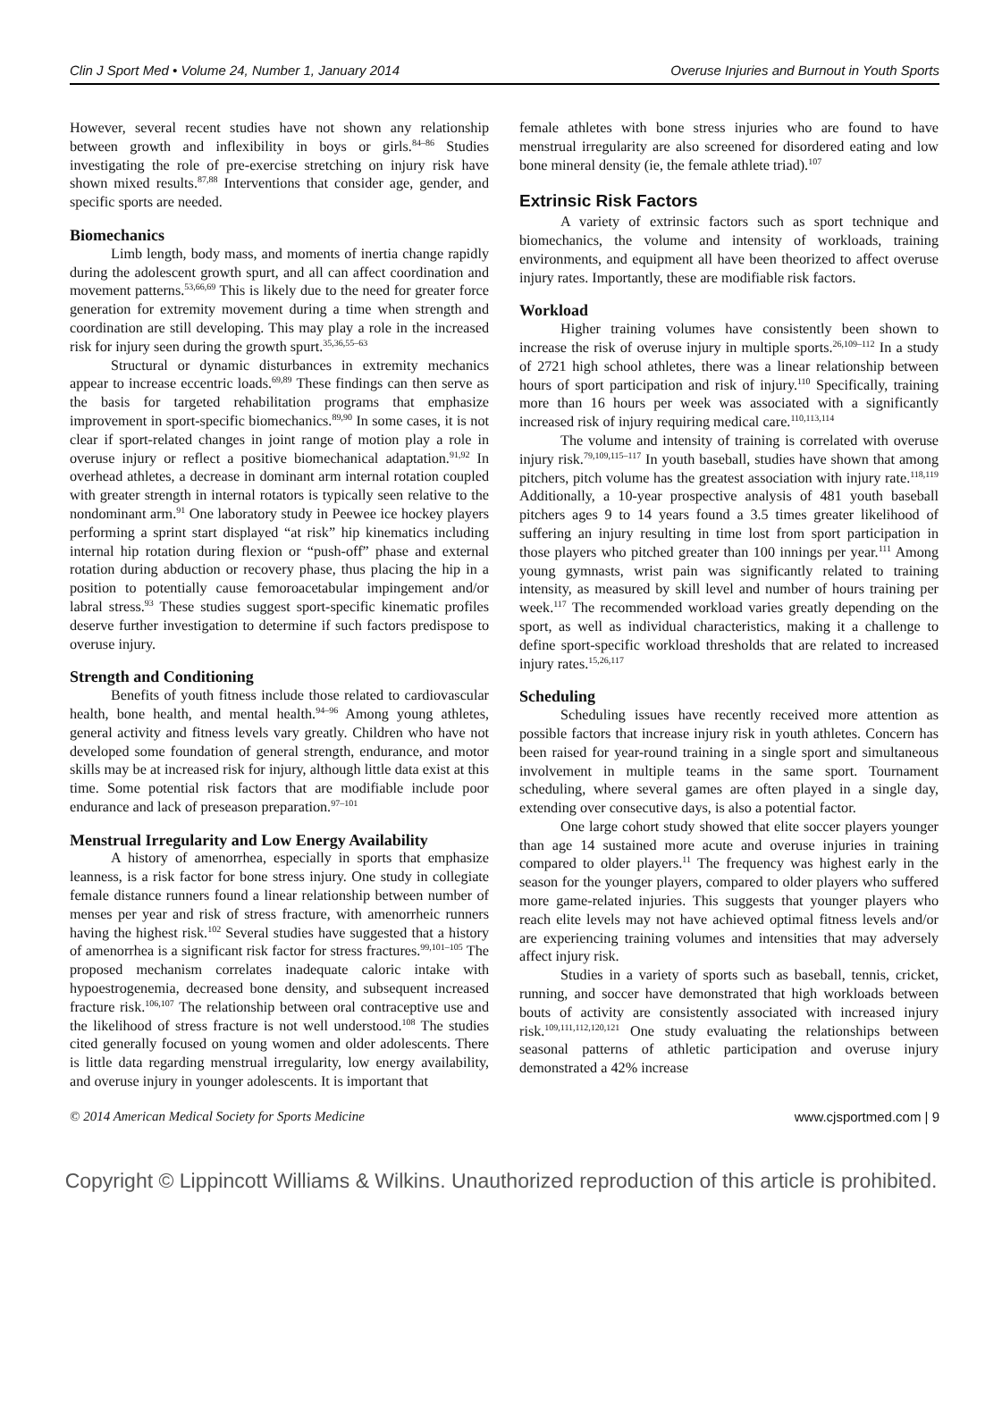Clin J Sport Med • Volume 24, Number 1, January 2014 Overuse Injuries and Burnout in Youth Sports
However, several recent studies have not shown any relationship between growth and inflexibility in boys or girls.<sup>84–86</sup> Studies investigating the role of pre-exercise stretching on injury risk have shown mixed results.<sup>87,88</sup> Interventions that consider age, gender, and specific sports are needed.
Biomechanics
Limb length, body mass, and moments of inertia change rapidly during the adolescent growth spurt, and all can affect coordination and movement patterns.<sup>53,66,69</sup> This is likely due to the need for greater force generation for extremity movement during a time when strength and coordination are still developing. This may play a role in the increased risk for injury seen during the growth spurt.<sup>35,36,55–63</sup>
Structural or dynamic disturbances in extremity mechanics appear to increase eccentric loads.<sup>69,89</sup> These findings can then serve as the basis for targeted rehabilitation programs that emphasize improvement in sport-specific biomechanics.<sup>89,90</sup> In some cases, it is not clear if sport-related changes in joint range of motion play a role in overuse injury or reflect a positive biomechanical adaptation.<sup>91,92</sup> In overhead athletes, a decrease in dominant arm internal rotation coupled with greater strength in internal rotators is typically seen relative to the nondominant arm.<sup>91</sup> One laboratory study in Peewee ice hockey players performing a sprint start displayed “at risk” hip kinematics including internal hip rotation during flexion or “push-off” phase and external rotation during abduction or recovery phase, thus placing the hip in a position to potentially cause femoroacetabular impingement and/or labral stress.<sup>93</sup> These studies suggest sport-specific kinematic profiles deserve further investigation to determine if such factors predispose to overuse injury.
Strength and Conditioning
Benefits of youth fitness include those related to cardiovascular health, bone health, and mental health.<sup>94–96</sup> Among young athletes, general activity and fitness levels vary greatly. Children who have not developed some foundation of general strength, endurance, and motor skills may be at increased risk for injury, although little data exist at this time. Some potential risk factors that are modifiable include poor endurance and lack of preseason preparation.<sup>97–101</sup>
Menstrual Irregularity and Low Energy Availability
A history of amenorrhea, especially in sports that emphasize leanness, is a risk factor for bone stress injury. One study in collegiate female distance runners found a linear relationship between number of menses per year and risk of stress fracture, with amenorrheic runners having the highest risk.<sup>102</sup> Several studies have suggested that a history of amenorrhea is a significant risk factor for stress fractures.<sup>99,101–105</sup> The proposed mechanism correlates inadequate caloric intake with hypoestrogenemia, decreased bone density, and subsequent increased fracture risk.<sup>106,107</sup> The relationship between oral contraceptive use and the likelihood of stress fracture is not well understood.<sup>108</sup> The studies cited generally focused on young women and older adolescents. There is little data regarding menstrual irregularity, low energy availability, and overuse injury in younger adolescents. It is important that
female athletes with bone stress injuries who are found to have menstrual irregularity are also screened for disordered eating and low bone mineral density (ie, the female athlete triad).<sup>107</sup>
Extrinsic Risk Factors
A variety of extrinsic factors such as sport technique and biomechanics, the volume and intensity of workloads, training environments, and equipment all have been theorized to affect overuse injury rates. Importantly, these are modifiable risk factors.
Workload
Higher training volumes have consistently been shown to increase the risk of overuse injury in multiple sports.<sup>26,109–112</sup> In a study of 2721 high school athletes, there was a linear relationship between hours of sport participation and risk of injury.<sup>110</sup> Specifically, training more than 16 hours per week was associated with a significantly increased risk of injury requiring medical care.<sup>110,113,114</sup>
The volume and intensity of training is correlated with overuse injury risk.<sup>79,109,115–117</sup> In youth baseball, studies have shown that among pitchers, pitch volume has the greatest association with injury rate.<sup>118,119</sup> Additionally, a 10-year prospective analysis of 481 youth baseball pitchers ages 9 to 14 years found a 3.5 times greater likelihood of suffering an injury resulting in time lost from sport participation in those players who pitched greater than 100 innings per year.<sup>111</sup> Among young gymnasts, wrist pain was significantly related to training intensity, as measured by skill level and number of hours training per week.<sup>117</sup> The recommended workload varies greatly depending on the sport, as well as individual characteristics, making it a challenge to define sport-specific workload thresholds that are related to increased injury rates.<sup>15,26,117</sup>
Scheduling
Scheduling issues have recently received more attention as possible factors that increase injury risk in youth athletes. Concern has been raised for year-round training in a single sport and simultaneous involvement in multiple teams in the same sport. Tournament scheduling, where several games are often played in a single day, extending over consecutive days, is also a potential factor.
One large cohort study showed that elite soccer players younger than age 14 sustained more acute and overuse injuries in training compared to older players.<sup>11</sup> The frequency was highest early in the season for the younger players, compared to older players who suffered more game-related injuries. This suggests that younger players who reach elite levels may not have achieved optimal fitness levels and/or are experiencing training volumes and intensities that may adversely affect injury risk.
Studies in a variety of sports such as baseball, tennis, cricket, running, and soccer have demonstrated that high workloads between bouts of activity are consistently associated with increased injury risk.<sup>109,111,112,120,121</sup> One study evaluating the relationships between seasonal patterns of athletic participation and overuse injury demonstrated a 42% increase
© 2014 American Medical Society for Sports Medicine www.cjsportmed.com | 9
Copyright © Lippincott Williams & Wilkins. Unauthorized reproduction of this article is prohibited.